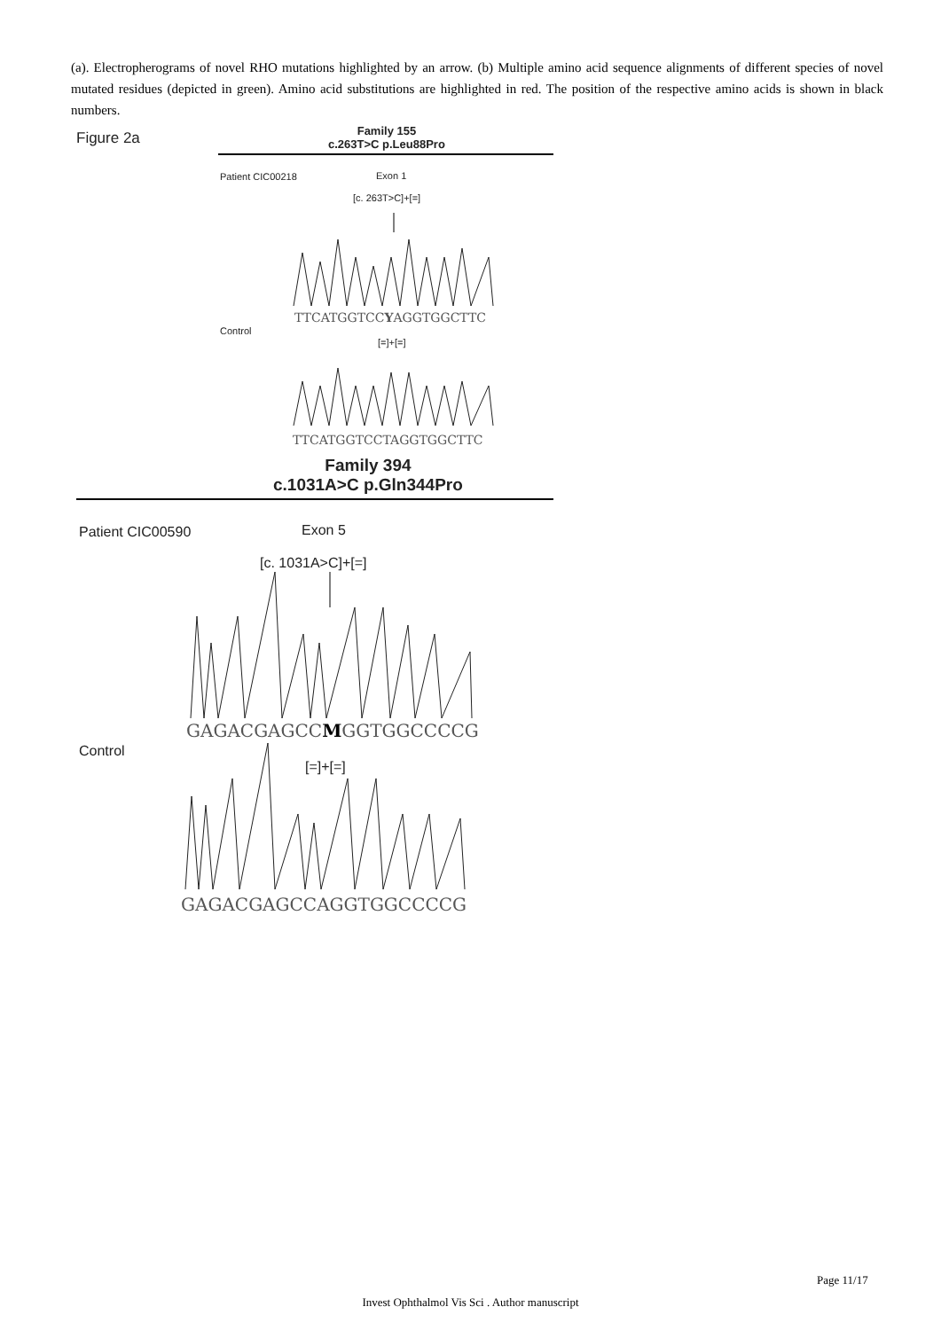(a). Electropherograms of novel RHO mutations highlighted by an arrow. (b) Multiple amino acid sequence alignments of different species of novel mutated residues (depicted in green). Amino acid substitutions are highlighted in red. The position of the respective amino acids is shown in black numbers.
Figure 2a
Family 155
c.263T>C p.Leu88Pro
Patient CIC00218 Exon 1
[c. 263T>C]+[=]
TTCATGGTCCYAGGTGGCTTC
Control
[=]+[=]
TTCATGGTCCTAGGTGGCTTC
Family 394
c.1031A>C p.Gln344Pro
Patient CIC00590 Exon 5
[c. 1031A>C]+[=]
GAGACGAGCCMGGTGGCCCCG
Control
[=]+[=]
GAGACGAGCCAGGTGGCCCCG
Page 11/17
Invest Ophthalmol Vis Sci . Author manuscript